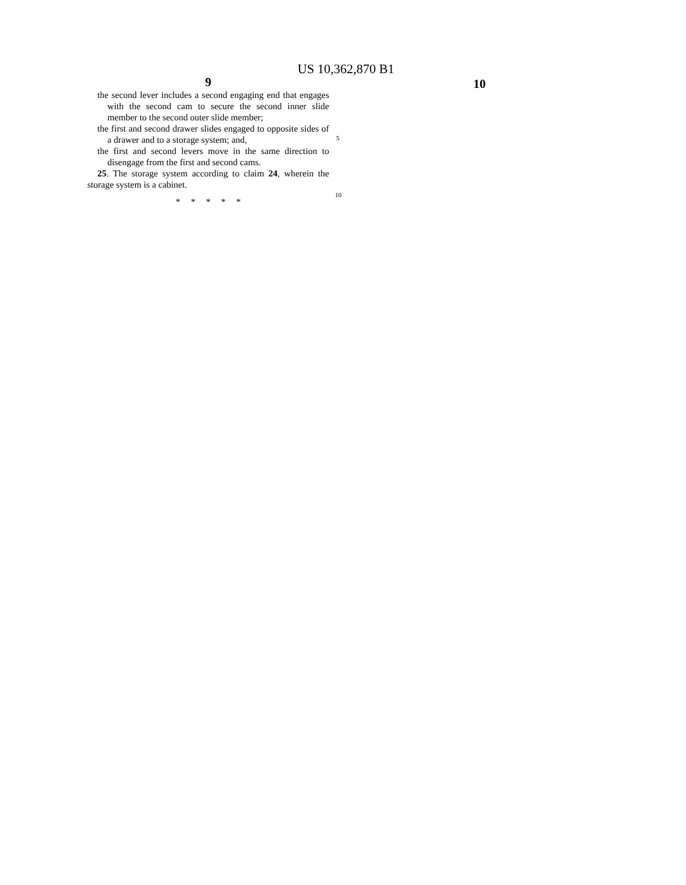US 10,362,870 B1
9
the second lever includes a second engaging end that engages with the second cam to secure the second inner slide member to the second outer slide member;
the first and second drawer slides engaged to opposite sides of a drawer and to a storage system; and,
the first and second levers move in the same direction to disengage from the first and second cams.
25. The storage system according to claim 24, wherein the storage system is a cabinet.
* * * * *
5
10
10